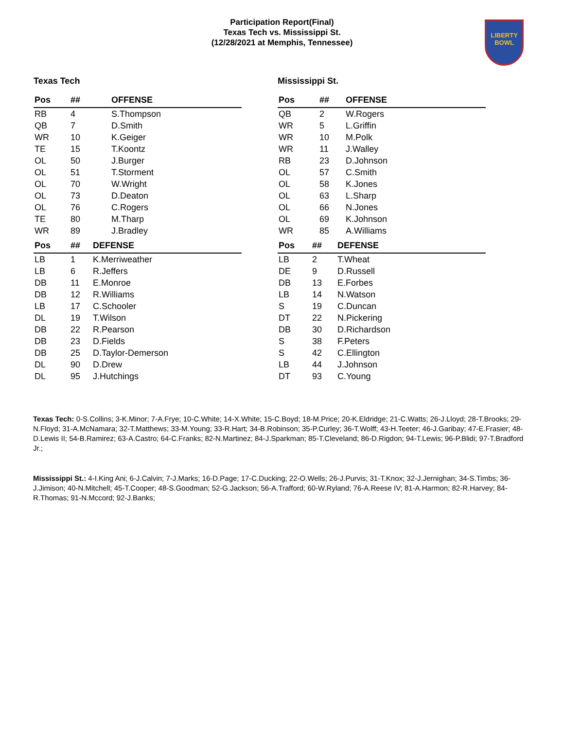Participation Report(Final)
Texas Tech vs. Mississippi St.
(12/28/2021 at Memphis, Tennessee)
LIBERTY
BOWL
Texas Tech
| Pos | ## | OFFENSE |
| --- | --- | --- |
| RB | 4 | S.Thompson |
| QB | 7 | D.Smith |
| WR | 10 | K.Geiger |
| TE | 15 | T.Koontz |
| OL | 50 | J.Burger |
| OL | 51 | T.Storment |
| OL | 70 | W.Wright |
| OL | 73 | D.Deaton |
| OL | 76 | C.Rogers |
| TE | 80 | M.Tharp |
| WR | 89 | J.Bradley |
| Pos | ## | DEFENSE |
| --- | --- | --- |
| LB | 1 | K.Merriweather |
| LB | 6 | R.Jeffers |
| DB | 11 | E.Monroe |
| DB | 12 | R.Williams |
| LB | 17 | C.Schooler |
| DL | 19 | T.Wilson |
| DB | 22 | R.Pearson |
| DB | 23 | D.Fields |
| DB | 25 | D.Taylor-Demerson |
| DL | 90 | D.Drew |
| DL | 95 | J.Hutchings |
Mississippi St.
| Pos | ## | OFFENSE |
| --- | --- | --- |
| QB | 2 | W.Rogers |
| WR | 5 | L.Griffin |
| WR | 10 | M.Polk |
| WR | 11 | J.Walley |
| RB | 23 | D.Johnson |
| OL | 57 | C.Smith |
| OL | 58 | K.Jones |
| OL | 63 | L.Sharp |
| OL | 66 | N.Jones |
| OL | 69 | K.Johnson |
| WR | 85 | A.Williams |
| Pos | ## | DEFENSE |
| --- | --- | --- |
| LB | 2 | T.Wheat |
| DE | 9 | D.Russell |
| DB | 13 | E.Forbes |
| LB | 14 | N.Watson |
| S | 19 | C.Duncan |
| DT | 22 | N.Pickering |
| DB | 30 | D.Richardson |
| S | 38 | F.Peters |
| S | 42 | C.Ellington |
| LB | 44 | J.Johnson |
| DT | 93 | C.Young |
Texas Tech: 0-S.Collins; 3-K.Minor; 7-A.Frye; 10-C.White; 14-X.White; 15-C.Boyd; 18-M.Price; 20-K.Eldridge; 21-C.Watts; 26-J.Lloyd; 28-T.Brooks; 29-N.Floyd; 31-A.McNamara; 32-T.Matthews; 33-M.Young; 33-R.Hart; 34-B.Robinson; 35-P.Curley; 36-T.Wolff; 43-H.Teeter; 46-J.Garibay; 47-E.Frasier; 48-D.Lewis II; 54-B.Ramirez; 63-A.Castro; 64-C.Franks; 82-N.Martinez; 84-J.Sparkman; 85-T.Cleveland; 86-D.Rigdon; 94-T.Lewis; 96-P.Blidi; 97-T.Bradford Jr.;
Mississippi St.: 4-I.King Ani; 6-J.Calvin; 7-J.Marks; 16-D.Page; 17-C.Ducking; 22-O.Wells; 26-J.Purvis; 31-T.Knox; 32-J.Jernighan; 34-S.Timbs; 36-J.Jimison; 40-N.Mitchell; 45-T.Cooper; 48-S.Goodman; 52-G.Jackson; 56-A.Trafford; 60-W.Ryland; 76-A.Reese IV; 81-A.Harmon; 82-R.Harvey; 84-R.Thomas; 91-N.Mccord; 92-J.Banks;